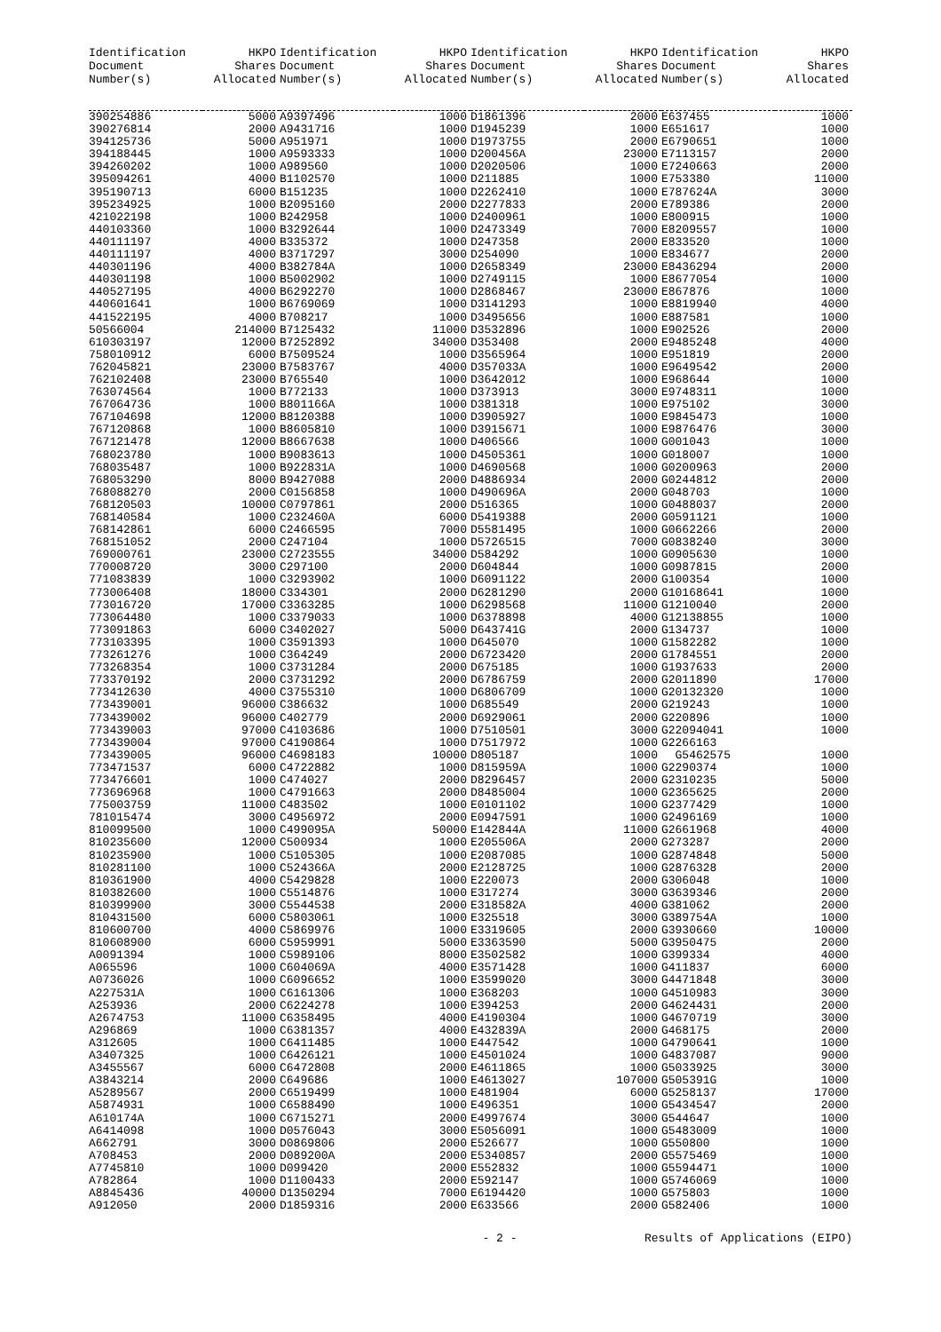| Identification Document Number(s) | HKPO Shares Allocated | Identification Document Number(s) | HKPO Shares Allocated | Identification Document Number(s) | HKPO Shares Allocated | Identification Document Number(s) | HKPO Shares Allocated |
| --- | --- | --- | --- | --- | --- | --- | --- |
| 390254886 | 5000 | A9397496 | 1000 | D1861396 | 2000 | E637455 | 1000 |
| 390276814 | 2000 | A9431716 | 1000 | D1945239 | 1000 | E651617 | 1000 |
| 394125736 | 5000 | A951971 | 1000 | D1973755 | 2000 | E6790651 | 1000 |
| 394188445 | 1000 | A9593333 | 1000 | D200456A | 23000 | E7113157 | 2000 |
| 394260202 | 1000 | A989560 | 1000 | D2020506 | 1000 | E7240663 | 2000 |
| 395094261 | 4000 | B1102570 | 1000 | D211885 | 1000 | E753380 | 11000 |
| 395190713 | 6000 | B151235 | 1000 | D2262410 | 1000 | E787624A | 3000 |
| 395234925 | 1000 | B2095160 | 2000 | D2277833 | 2000 | E789386 | 2000 |
| 421022198 | 1000 | B242958 | 1000 | D2400961 | 1000 | E800915 | 1000 |
| 440103360 | 1000 | B3292644 | 1000 | D2473349 | 7000 | E8209557 | 1000 |
| 440111197 | 4000 | B335372 | 1000 | D247358 | 2000 | E833520 | 1000 |
| 440111197 | 4000 | B3717297 | 3000 | D254090 | 1000 | E834677 | 2000 |
| 440301196 | 4000 | B382784A | 1000 | D2658349 | 23000 | E8436294 | 2000 |
| 440301198 | 1000 | B5002902 | 1000 | D2749115 | 1000 | E8677054 | 1000 |
| 440527195 | 4000 | B6292270 | 1000 | D2868467 | 23000 | E867876 | 1000 |
| 440601641 | 1000 | B6769069 | 1000 | D3141293 | 1000 | E8819940 | 4000 |
| 441522195 | 4000 | B708217 | 1000 | D3495656 | 1000 | E887581 | 1000 |
| 50566004 | 214000 | B7125432 | 11000 | D3532896 | 1000 | E902526 | 2000 |
| 610303197 | 12000 | B7252892 | 34000 | D353408 | 2000 | E9485248 | 4000 |
| 758010912 | 6000 | B7509524 | 1000 | D3565964 | 1000 | E951819 | 2000 |
| 762045821 | 23000 | B7583767 | 4000 | D357033A | 1000 | E9649542 | 2000 |
| 762102408 | 23000 | B765540 | 1000 | D3642012 | 1000 | E968644 | 1000 |
| 763074564 | 1000 | B772133 | 1000 | D373913 | 3000 | E9748311 | 1000 |
| 767064736 | 1000 | B801166A | 1000 | D381318 | 1000 | E975102 | 3000 |
| 767104698 | 12000 | B8120388 | 1000 | D3905927 | 1000 | E9845473 | 1000 |
| 767120868 | 1000 | B8605810 | 1000 | D3915671 | 1000 | E9876476 | 3000 |
| 767121478 | 12000 | B8667638 | 1000 | D406566 | 1000 | G001043 | 1000 |
| 768023780 | 1000 | B9083613 | 1000 | D4505361 | 1000 | G018007 | 1000 |
| 768035487 | 1000 | B922831A | 1000 | D4690568 | 1000 | G0200963 | 2000 |
| 768053290 | 8000 | B9427088 | 2000 | D4886934 | 2000 | G0244812 | 2000 |
| 768088270 | 2000 | C0156858 | 1000 | D490696A | 2000 | G048703 | 1000 |
| 768120503 | 10000 | C0797861 | 2000 | D516365 | 1000 | G0488037 | 2000 |
| 768140584 | 1000 | C232460A | 6000 | D5419388 | 2000 | G0591121 | 1000 |
| 768142861 | 6000 | C2466595 | 7000 | D5581495 | 1000 | G0662266 | 2000 |
| 768151052 | 2000 | C247104 | 1000 | D5726515 | 7000 | G0838240 | 3000 |
| 769000761 | 23000 | C2723555 | 34000 | D584292 | 1000 | G0905630 | 1000 |
| 770008720 | 3000 | C297100 | 2000 | D604844 | 1000 | G0987815 | 2000 |
| 771083839 | 1000 | C3293902 | 1000 | D6091122 | 2000 | G100354 | 1000 |
| 773006408 | 18000 | C334301 | 2000 | D6281290 | 2000 | G10168641 | 1000 |
| 773016720 | 17000 | C3363285 | 1000 | D6298568 | 11000 | G1210040 | 2000 |
| 773064480 | 1000 | C3379033 | 1000 | D6378898 | 4000 | G12138855 | 1000 |
| 773091863 | 6000 | C3402027 | 5000 | D643741G | 2000 | G134737 | 1000 |
| 773103395 | 1000 | C3591393 | 1000 | D645070 | 1000 | G1582282 | 1000 |
| 773261276 | 1000 | C364249 | 2000 | D6723420 | 2000 | G1784551 | 2000 |
| 773268354 | 1000 | C3731284 | 2000 | D675185 | 1000 | G1937633 | 2000 |
| 773370192 | 2000 | C3731292 | 2000 | D6786759 | 2000 | G2011890 | 17000 |
| 773412630 | 4000 | C3755310 | 1000 | D6806709 | 1000 | G20132320 | 1000 |
| 773439001 | 96000 | C386632 | 1000 | D685549 | 2000 | G219243 | 1000 |
| 773439002 | 96000 | C402779 | 2000 | D6929061 | 2000 | G220896 | 1000 |
| 773439003 | 97000 | C4103686 | 1000 | D7510501 | 3000 | G22094041 | 1000 |
| 773439004 | 97000 | C4190864 | 1000 | D7517972 | 1000 | G2266163 | |
| 773439005 | 96000 | C4698183 | 10000 | D805187 | 1000 | G5462575 | 1000 |
| 773471537 | 6000 | C4722882 | 1000 | D815959A | 1000 | G2290374 | 1000 |
| 773476601 | 1000 | C474027 | 2000 | D8296457 | 2000 | G2310235 | 5000 |
| 773696968 | 1000 | C4791663 | 2000 | D8485004 | 1000 | G2365625 | 2000 |
| 775003759 | 11000 | C483502 | 1000 | E0101102 | 1000 | G2377429 | 1000 |
| 781015474 | 3000 | C4956972 | 2000 | E0947591 | 1000 | G2496169 | 1000 |
| 810099500 | 1000 | C499095A | 50000 | E142844A | 11000 | G2661968 | 4000 |
| 810235600 | 12000 | C500934 | 1000 | E205506A | 2000 | G273287 | 2000 |
| 810235900 | 1000 | C5105305 | 1000 | E2087085 | 1000 | G2874848 | 5000 |
| 810281100 | 1000 | C524366A | 2000 | E2128725 | 1000 | G2876328 | 2000 |
| 810361900 | 4000 | C5429828 | 1000 | E220073 | 2000 | G306048 | 1000 |
| 810382600 | 1000 | C5514876 | 1000 | E317274 | 3000 | G3639346 | 2000 |
| 810399900 | 3000 | C5544538 | 2000 | E318582A | 4000 | G381062 | 2000 |
| 810431500 | 6000 | C5803061 | 1000 | E325518 | 3000 | G389754A | 1000 |
| 810600700 | 4000 | C5869976 | 1000 | E3319605 | 2000 | G3930660 | 10000 |
| 810608900 | 6000 | C5959991 | 5000 | E3363590 | 5000 | G3950475 | 2000 |
| A0091394 | 1000 | C5989106 | 8000 | E3502582 | 1000 | G399334 | 4000 |
| A065596 | 1000 | C604069A | 4000 | E3571428 | 1000 | G411837 | 6000 |
| A0736026 | 1000 | C6096652 | 1000 | E3599020 | 3000 | G4471848 | 3000 |
| A227531A | 1000 | C6161306 | 1000 | E368203 | 1000 | G4510983 | 3000 |
| A253936 | 2000 | C6224278 | 1000 | E394253 | 2000 | G4624431 | 2000 |
| A2674753 | 11000 | C6358495 | 4000 | E4190304 | 1000 | G4670719 | 3000 |
| A296869 | 1000 | C6381357 | 4000 | E432839A | 2000 | G468175 | 2000 |
| A312605 | 1000 | C6411485 | 1000 | E447542 | 1000 | G4790641 | 1000 |
| A3407325 | 1000 | C6426121 | 1000 | E4501024 | 1000 | G4837087 | 9000 |
| A3455567 | 6000 | C6472808 | 2000 | E4611865 | 1000 | G5033925 | 3000 |
| A3843214 | 2000 | C649686 | 1000 | E4613027 | 107000 | G505391G | 1000 |
| A5289567 | 2000 | C6519499 | 1000 | E481904 | 6000 | G5258137 | 17000 |
| A5874931 | 1000 | C6588490 | 1000 | E496351 | 1000 | G5434547 | 2000 |
| A610174A | 1000 | C6715271 | 2000 | E4997674 | 3000 | G544647 | 1000 |
| A6414098 | 1000 | D0576043 | 3000 | E5056091 | 1000 | G5483009 | 1000 |
| A662791 | 3000 | D0869806 | 2000 | E526677 | 1000 | G550800 | 1000 |
| A708453 | 2000 | D089200A | 2000 | E5340857 | 2000 | G5575469 | 1000 |
| A7745810 | 1000 | D099420 | 2000 | E552832 | 1000 | G5594471 | 1000 |
| A782864 | 1000 | D1100433 | 2000 | E592147 | 1000 | G5746069 | 1000 |
| A8845436 | 40000 | D1350294 | 7000 | E6194420 | 1000 | G575803 | 1000 |
| A912050 | 2000 | D1859316 | 2000 | E633566 | 2000 | G582406 | 1000 |
- 2 - Results of Applications (EIPO)